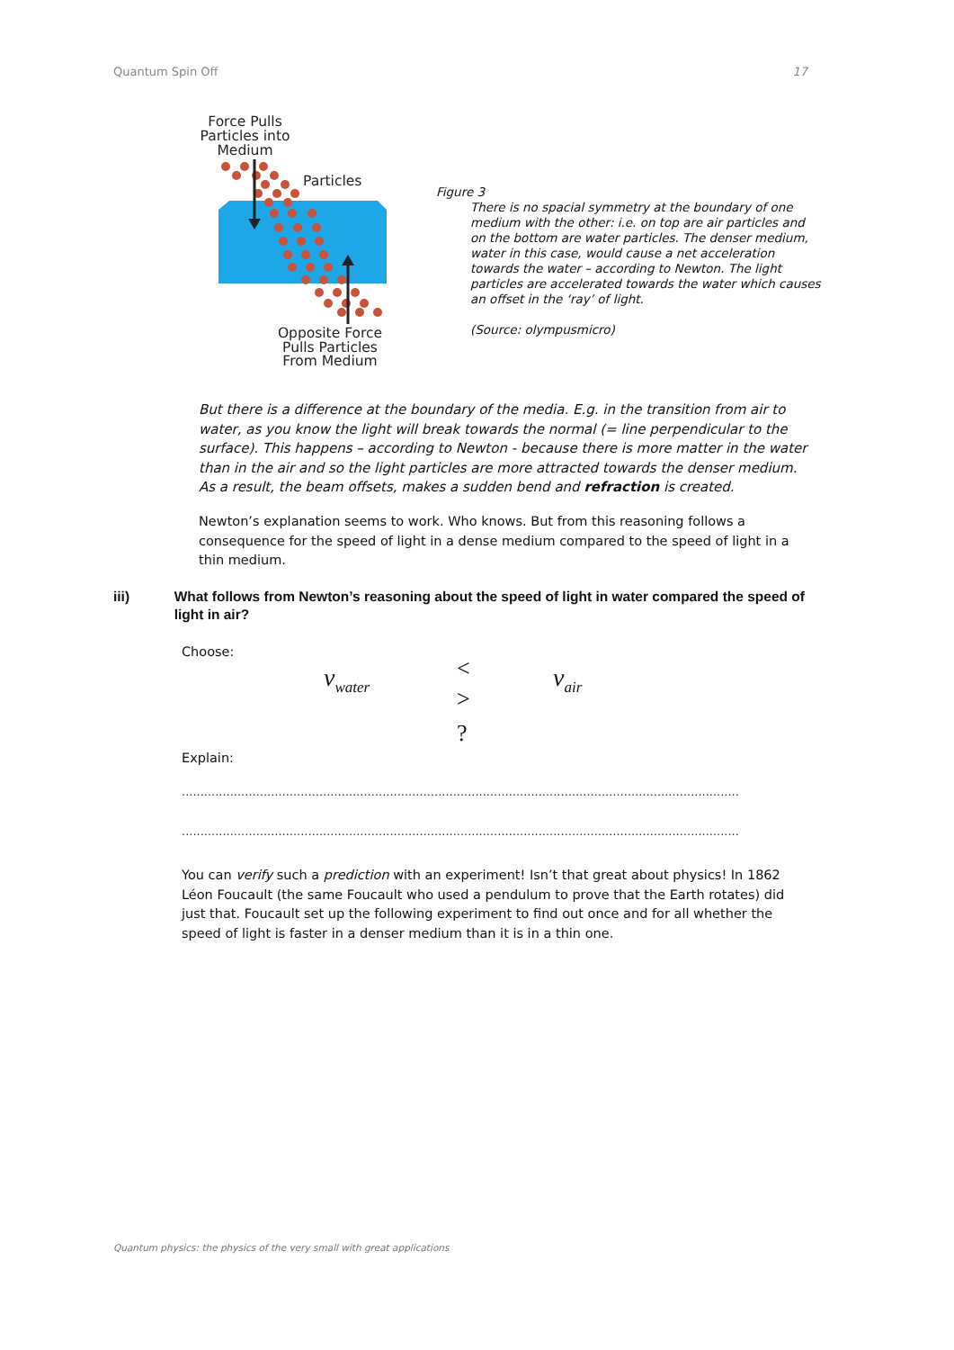Quantum Spin Off 17
Force Pulls Particles into Medium
Particles
Opposite Force Pulls Particles From Medium
Figure 3
There is no spacial symmetry at the boundary of one medium with the other: i.e. on top are air particles and on the bottom are water particles. The denser medium, water in this case, would cause a net acceleration towards the water – according to Newton. The light particles are accelerated towards the water which causes an offset in the ‘ray’ of light.
(Source: olympusmicro)
But there is a difference at the boundary of the media. E.g. in the transition from air to water, as you know the light will break towards the normal (= line perpendicular to the surface). This happens – according to Newton - because there is more matter in the water than in the air and so the light particles are more attracted towards the denser medium. As a result, the beam offsets, makes a sudden bend and refraction is created.
Newton’s explanation seems to work. Who knows. But from this reasoning follows a consequence for the speed of light in a dense medium compared to the speed of light in a thin medium.
iii) What follows from Newton’s reasoning about the speed of light in water compared the speed of light in air?
Choose:
v<sub>water</sub> <
>
?
v<sub>air</sub>
Explain:
......................................................................................................................................................
......................................................................................................................................................
You can verify such a prediction with an experiment! Isn’t that great about physics! In 1862 Léon Foucault (the same Foucault who used a pendulum to prove that the Earth rotates) did just that. Foucault set up the following experiment to find out once and for all whether the speed of light is faster in a denser medium than it is in a thin one.
Quantum physics: the physics of the very small with great applications